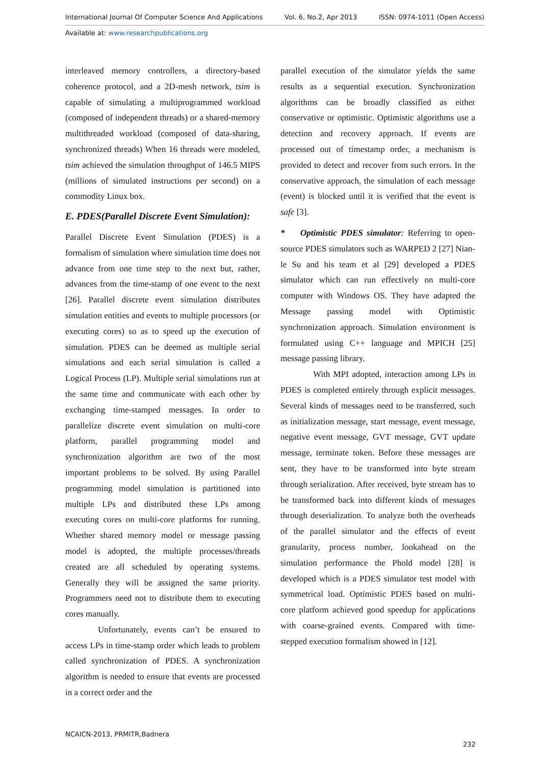International Journal Of Computer Science And Applications Vol. 6, No.2, Apr 2013 ISSN: 0974-1011 (Open Access)
Available at: www.researchpublications.org
interleaved memory controllers, a directory-based coherence protocol, and a 2D-mesh network, tsim is capable of simulating a multiprogrammed workload (composed of independent threads) or a shared-memory multithreaded workload (composed of data-sharing, synchronized threads) When 16 threads were modeled, tsim achieved the simulation throughput of 146.5 MIPS (millions of simulated instructions per second) on a commodity Linux box.
E. PDES(Parallel Discrete Event Simulation):
Parallel Discrete Event Simulation (PDES) is a formalism of simulation where simulation time does not advance from one time step to the next but, rather, advances from the time-stamp of one event to the next [26]. Parallel discrete event simulation distributes simulation entities and events to multiple processors (or executing cores) so as to speed up the execution of simulation. PDES can be deemed as multiple serial simulations and each serial simulation is called a Logical Process (LP). Multiple serial simulations run at the same time and communicate with each other by exchanging time-stamped messages. In order to parallelize discrete event simulation on multi-core platform, parallel programming model and synchronization algorithm are two of the most important problems to be solved. By using Parallel programming model simulation is partitioned into multiple LPs and distributed these LPs among executing cores on multi-core platforms for running. Whether shared memory model or message passing model is adopted, the multiple processes/threads created are all scheduled by operating systems. Generally they will be assigned the same priority. Programmers need not to distribute them to executing cores manually.
Unfortunately, events can’t be ensured to access LPs in time-stamp order which leads to problem called synchronization of PDES. A synchronization algorithm is needed to ensure that events are processed in a correct order and the
parallel execution of the simulator yields the same results as a sequential execution. Synchronization algorithms can be broadly classified as either conservative or optimistic. Optimistic algorithms use a detection and recovery approach. If events are processed out of timestamp order, a mechanism is provided to detect and recover from such errors. In the conservative approach, the simulation of each message (event) is blocked until it is verified that the event is safe [3].
* Optimistic PDES simulator: Referring to open-source PDES simulators such as WARPED 2 [27] Nian-le Su and his team et al [29] developed a PDES simulator which can run effectively on multi-core computer with Windows OS. They have adapted the Message passing model with Optimistic synchronization approach. Simulation environment is formulated using C++ language and MPICH [25] message passing library.
With MPI adopted, interaction among LPs in PDES is completed entirely through explicit messages. Several kinds of messages need to be transferred, such as initialization message, start message, event message, negative event message, GVT message, GVT update message, terminate token. Before these messages are sent, they have to be transformed into byte stream through serialization. After received, byte stream has to be transformed back into different kinds of messages through deserialization. To analyze both the overheads of the parallel simulator and the effects of event granularity, process number, lookahead on the simulation performance the Phold model [28] is developed which is a PDES simulator test model with symmetrical load. Optimistic PDES based on multi-core platform achieved good speedup for applications with coarse-grained events. Compared with time-stepped execution formalism showed in [12].
NCAICN-2013, PRMITR,Badnera
232